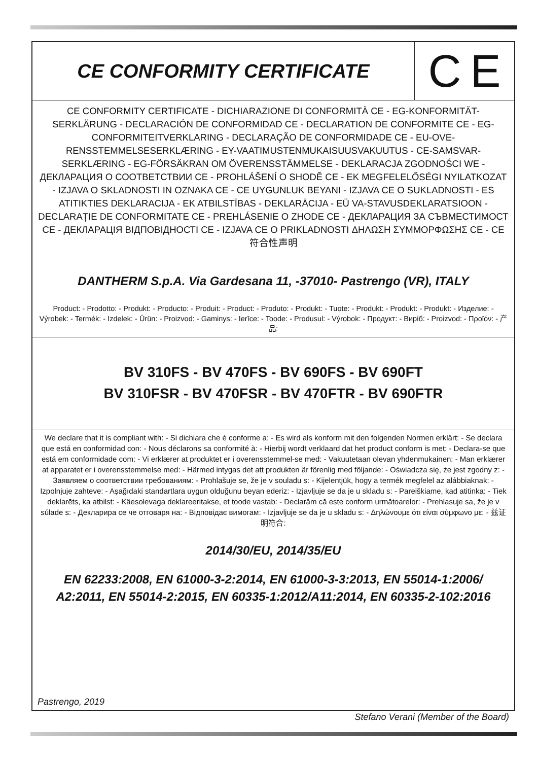CE CONFORMITY CERTIFICATE
C E
CE CONFORMITY CERTIFICATE - DICHIARAZIONE DI CONFORMITÀ CE - EG-KONFORMITÄT-SERKLÄRUNG - DECLARACIÓN DE CONFORMIDAD CE - DECLARATION DE CONFORMITE CE - EG-CONFORMITEITVERKLARING - DECLARAÇÃO DE CONFORMIDADE CE - EU-OVE-RENSSTEMMELSESERKLÆRING - EY-VAATIMUSTENMUKAISUUSVAKUUTUS - CE-SAMSVAR-SERKLÆRING - EG-FÖRSÄKRAN OM ÖVERENSSTÄMMELSE - DEKLARACJA ZGODNOŚCI WE - ДЕКЛАРАЦИЯ О СООТВЕТСТВИИ CE - PROHLÁŠENÍ O SHODĚ CE - EK MEGFELELŐSÉGI NYILATKOZAT - IZJAVA O SKLADNOSTI IN OZNAKA CE - CE UYGUNLUK BEYANI - IZJAVA CE O SUKLADNOSTI - ES ATITIKTIES DEKLARACIJA - EK ATBILSTĪBAS - DEKLARĀCIJA - EÜ VA-STAVUSDEKLARATSIOON - DECLARAȚIE DE CONFORMITATE CE - PREHLÁSENIE O ZHODE CE - ДЕКЛАРАЦИЯ ЗА СЪВМЕСТИМОСТ CE - ДЕКЛАРАЦІЯ ВІДПОВІДНОСТІ CE - IZJAVA CE O PRIKLADNOSTI ΔΗΛΩΣΗ ΣΥΜΜΟΡΦΩΣΗΣ CE - CE 符合性声明
DANTHERM S.p.A. Via Gardesana 11, -37010- Pastrengo (VR), ITALY
Product: - Prodotto: - Produkt: - Producto: - Produit: - Product: - Produto: - Produkt: - Tuote: - Produkt: - Produkt: - Produkt: - Изделие: - Výrobek: - Termék: - Izdelek: - Ürün: - Proizvod: - Gaminys: - Ierīce: - Toode: - Produsul: - Výrobok: - Продукт: - Виріб: - Proizvod: - Προϊόν: - 产品:
BV 310FS - BV 470FS - BV 690FS - BV 690FT
BV 310FSR - BV 470FSR - BV 470FTR - BV 690FTR
We declare that it is compliant with: - Si dichiara che è conforme a: - Es wird als konform mit den folgenden Normen erklärt: - Se declara que está en conformidad con: - Nous déclarons sa conformité à: - Hierbij wordt verklaard dat het product conform is met: - Declara-se que está em conformidade com: - Vi erklærer at produktet er i overensstemmel-se med: - Vakuutetaan olevan yhdenmukainen: - Man erklærer at apparatet er i overensstemmelse med: - Härmed intygas det att produkten är förenlig med följande: - Oświadcza się, że jest zgodny z: - Заявляем о соответствии требованиям: - Prohlašuje se, že je v souladu s: - Kijelentjük, hogy a termék megfelel az alábbiaknak: - Izpolnjuje zahteve: - Aşağıdaki standartlara uygun olduğunu beyan ederiz: - Izjavljuje se da je u skladu s: - Pareiškiame, kad atitinka: - Tiek deklarēts, ka atbilst: - Käesolevaga deklareeritakse, et toode vastab: - Declarăm că este conform următoarelor: - Prehlasuje sa, že je v súlade s: - Декларира се че отговаря на: - Відповідає вимогам: - Izjavljuje se da je u skladu s: - Δηλώνουμε ότι είναι σύμφωνο με: - 兹证明符合:
2014/30/EU, 2014/35/EU
EN 62233:2008, EN 61000-3-2:2014, EN 61000-3-3:2013, EN 55014-1:2006/
A2:2011, EN 55014-2:2015, EN 60335-1:2012/A11:2014, EN 60335-2-102:2016
Pastrengo, 2019 Stefano Verani (Member of the Board)